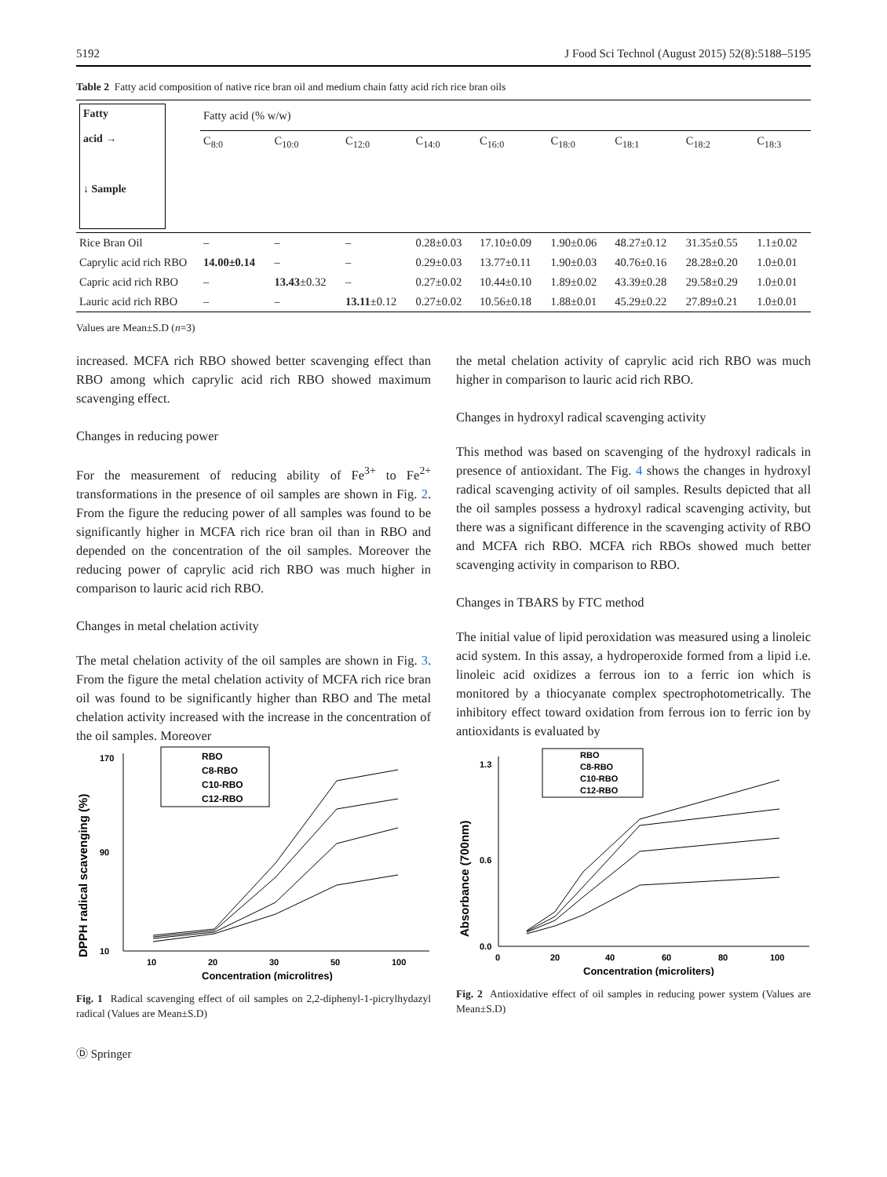5192 J Food Sci Technol (August 2015) 52(8):5188–5195
Table 2 Fatty acid composition of native rice bran oil and medium chain fatty acid rich rice bran oils
| Fatty acid → ↓ Sample | Fatty acid (% w/w) | | | | | | | | |
| --- | --- | --- | --- | --- | --- | --- | --- | --- | --- |
| | C<sub>8:0</sub> | C<sub>10:0</sub> | C<sub>12:0</sub> | C<sub>14:0</sub> | C<sub>16:0</sub> | C<sub>18:0</sub> | C<sub>18:1</sub> | C<sub>18:2</sub> | C<sub>18:3</sub> |
| Rice Bran Oil | – | – | – | 0.28±0.03 | 17.10±0.09 | 1.90±0.06 | 48.27±0.12 | 31.35±0.55 | 1.1±0.02 |
| Caprylic acid rich RBO | 14.00±0.14 | – | – | 0.29±0.03 | 13.77±0.11 | 1.90±0.03 | 40.76±0.16 | 28.28±0.20 | 1.0±0.01 |
| Capric acid rich RBO | – | 13.43 ±0.32 | – | 0.27±0.02 | 10.44±0.10 | 1.89±0.02 | 43.39±0.28 | 29.58±0.29 | 1.0±0.01 |
| Lauric acid rich RBO | – | – | 13.11 ±0.12 | 0.27±0.02 | 10.56±0.18 | 1.88±0.01 | 45.29±0.22 | 27.89±0.21 | 1.0±0.01 |
Values are Mean±S.D (n=3)
increased. MCFA rich RBO showed better scavenging effect than RBO among which caprylic acid rich RBO showed maximum scavenging effect.
Changes in reducing power
For the measurement of reducing ability of Fe<sup>3+</sup> to Fe<sup>2+</sup> transformations in the presence of oil samples are shown in Fig. 2. From the figure the reducing power of all samples was found to be significantly higher in MCFA rich rice bran oil than in RBO and depended on the concentration of the oil samples. Moreover the reducing power of caprylic acid rich RBO was much higher in comparison to lauric acid rich RBO.
Changes in metal chelation activity
The metal chelation activity of the oil samples are shown in Fig. 3. From the figure the metal chelation activity of MCFA rich rice bran oil was found to be significantly higher than RBO and The metal chelation activity increased with the increase in the concentration of the oil samples. Moreover
DPPH radical scavenging (%)
170
90
10
10
20
30
50
100
Concentration (microlitres)
RBO
C8-RBO
C10-RBO
C12-RBO
Fig. 1 Radical scavenging effect of oil samples on 2,2-diphenyl-1-picrylhydazyl radical (Values are Mean±S.D)
the metal chelation activity of caprylic acid rich RBO was much higher in comparison to lauric acid rich RBO.
Changes in hydroxyl radical scavenging activity
This method was based on scavenging of the hydroxyl radicals in presence of antioxidant. The Fig. 4 shows the changes in hydroxyl radical scavenging activity of oil samples. Results depicted that all the oil samples possess a hydroxyl radical scavenging activity, but there was a significant difference in the scavenging activity of RBO and MCFA rich RBO. MCFA rich RBOs showed much better scavenging activity in comparison to RBO.
Changes in TBARS by FTC method
The initial value of lipid peroxidation was measured using a linoleic acid system. In this assay, a hydroperoxide formed from a lipid i.e. linoleic acid oxidizes a ferrous ion to a ferric ion which is monitored by a thiocyanate complex spectrophotometrically. The inhibitory effect toward oxidation from ferrous ion to ferric ion by antioxidants is evaluated by
Absorbance (700nm)
1.3
0.6
0.0
0
20
40
60
80
100
Concentration (microliters)
RBO
C8-RBO
C10-RBO
C12-RBO
Fig. 2 Antioxidative effect of oil samples in reducing power system (Values are Mean±S.D)
Ⓓ Springer